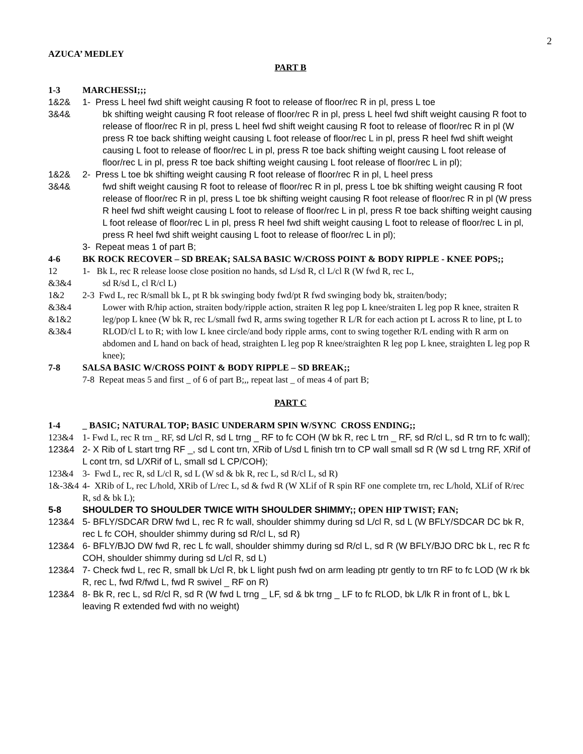2
AZUCA’ MEDLEY
PART B
1-3 MARCHESSI;;;
1&2&
3&4&
1- Press L heel fwd shift weight causing R foot to release of floor/rec R in pl, press L toe
bk shifting weight causing R foot release of floor/rec R in pl, press L heel fwd shift weight causing R foot to release of floor/rec R in pl, press L heel fwd shift weight causing R foot to release of floor/rec R in pl (W press R toe back shifting weight causing L foot release of floor/rec L in pl, press R heel fwd shift weight causing L foot to release of floor/rec L in pl, press R toe back shifting weight causing L foot release of floor/rec L in pl, press R toe back shifting weight causing L foot release of floor/rec L in pl);
1&2&
3&4&
2- Press L toe bk shifting weight causing R foot release of floor/rec R in pl, L heel press
fwd shift weight causing R foot to release of floor/rec R in pl, press L toe bk shifting weight causing R foot release of floor/rec R in pl, press L toe bk shifting weight causing R foot release of floor/rec R in pl (W press R heel fwd shift weight causing L foot to release of floor/rec L in pl, press R toe back shifting weight causing L foot release of floor/rec L in pl, press R heel fwd shift weight causing L foot to release of floor/rec L in pl, press R heel fwd shift weight causing L foot to release of floor/rec L in pl);
3- Repeat meas 1 of part B;
4-6 BK ROCK RECOVER – SD BREAK; SALSA BASIC W/CROSS POINT & BODY RIPPLE - KNEE POPS;;
12
&3&4
1- Bk L, rec R release loose close position no hands, sd L/sd R, cl L/cl R (W fwd R, rec L,
sd R/sd L, cl R/cl L)
1&2
&3&4
&1&2
&3&4
2-3 Fwd L, rec R/small bk L, pt R bk swinging body fwd/pt R fwd swinging body bk, straiten/body;
Lower with R/hip action, straiten body/ripple action, straiten R leg pop L knee/straiten L leg pop R knee, straiten R leg/pop L knee (W bk R, rec L/small fwd R, arms swing together R L/R for each action pt L across R to line, pt L to RLOD/cl L to R; with low L knee circle/and body ripple arms, cont to swing together R/L ending with R arm on abdomen and L hand on back of head, straighten L leg pop R knee/straighten R leg pop L knee, straighten L leg pop R knee);
7-8 SALSA BASIC W/CROSS POINT & BODY RIPPLE – SD BREAK;;
7-8 Repeat meas 5 and first _ of 6 of part B;,, repeat last _ of meas 4 of part B;
PART C
1-4 _ BASIC; NATURAL TOP; BASIC UNDERARM SPIN W/SYNC CROSS ENDING;;
123&4 1- Fwd L, rec R trn _ RF, sd L/cl R, sd L trng _ RF to fc COH (W bk R, rec L trn _ RF, sd R/cl L, sd R trn to fc wall);
123&4 2- X Rib of L start trng RF _, sd L cont trn, XRib of L/sd L finish trn to CP wall small sd R (W sd L trng RF, XRif of L cont trn, sd L/XRif of L, small sd L CP/COH);
123&4 3- Fwd L, rec R, sd L/cl R, sd L (W sd & bk R, rec L, sd R/cl L, sd R)
1&-3&4 4- XRib of L, rec L/hold, XRib of L/rec L, sd & fwd R (W XLif of R spin RF one complete trn, rec L/hold, XLif of R/rec R, sd & bk L);
5-8 SHOULDER TO SHOULDER TWICE WITH SHOULDER SHIMMY;; OPEN HIP TWIST; FAN;
123&4 5- BFLY/SDCAR DRW fwd L, rec R fc wall, shoulder shimmy during sd L/cl R, sd L (W BFLY/SDCAR DC bk R, rec L fc COH, shoulder shimmy during sd R/cl L, sd R)
123&4 6- BFLY/BJO DW fwd R, rec L fc wall, shoulder shimmy during sd R/cl L, sd R (W BFLY/BJO DRC bk L, rec R fc COH, shoulder shimmy during sd L/cl R, sd L)
123&4 7- Check fwd L, rec R, small bk L/cl R, bk L light push fwd on arm leading ptr gently to trn RF to fc LOD (W rk bk R, rec L, fwd R/fwd L, fwd R swivel _ RF on R)
123&4 8- Bk R, rec L, sd R/cl R, sd R (W fwd L trng _ LF, sd & bk trng _ LF to fc RLOD, bk L/lk R in front of L, bk L leaving R extended fwd with no weight)